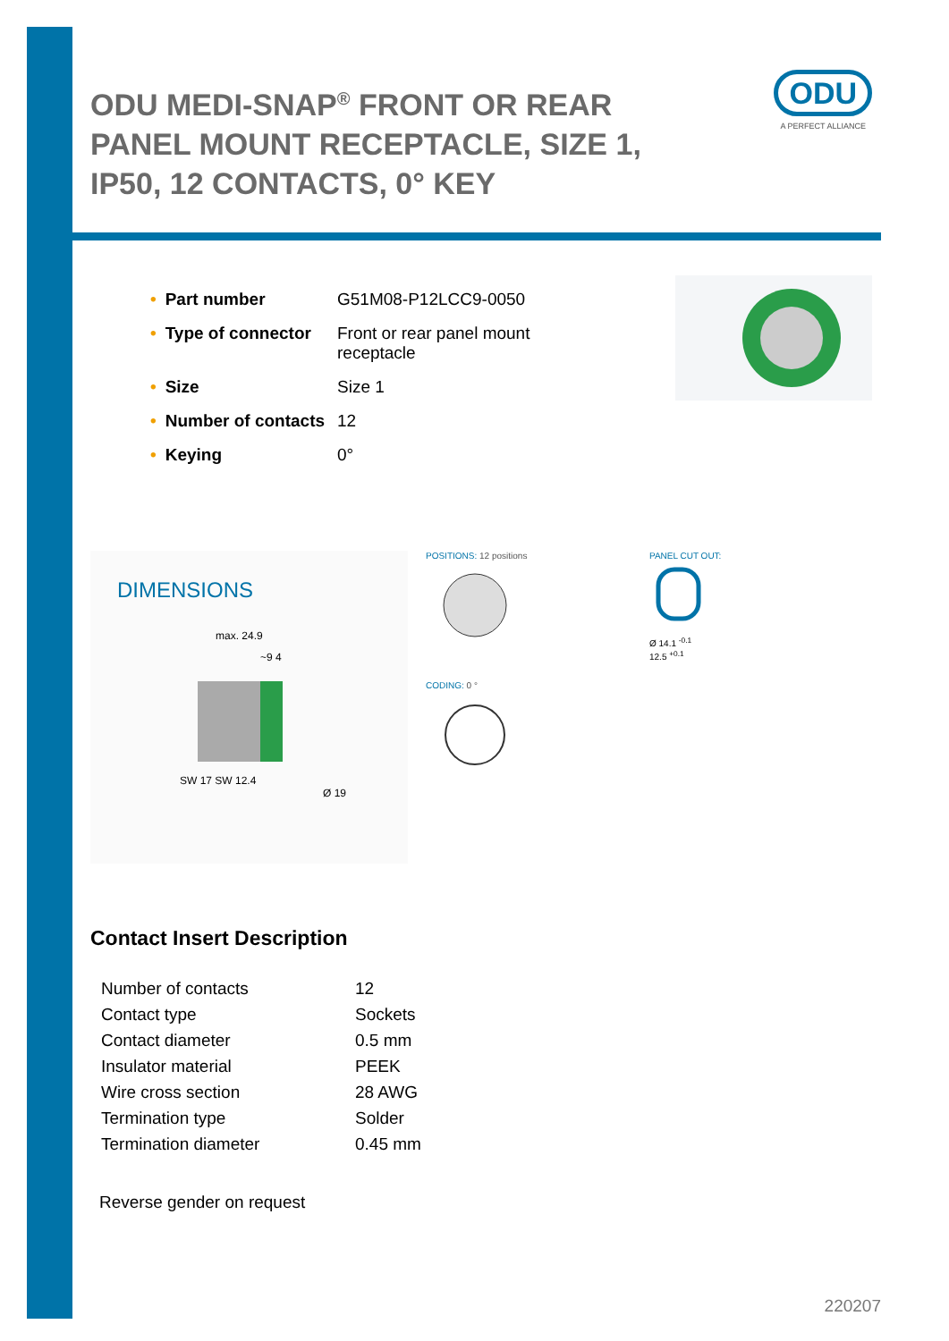ODU MEDI-SNAP<sup>®</sup> FRONT OR REAR PANEL MOUNT RECEPTACLE, SIZE 1, IP50, 12 CONTACTS, 0° KEY
ODU
A PERFECT ALLIANCE
| • Part number | G51M08-P12LCC9-0050 |
| • Type of connector | Front or rear panel mount receptacle |
| • Size | Size 1 |
| • Number of contacts | 12 |
| • Keying | 0° |
DIMENSIONS
max. 24.9
~9 4
SW 17 SW 12.4
Ø 19
POSITIONS: 12 positions
CODING: 0 °
PANEL CUT OUT:
Ø 14.1 <sup>-0.1</sup>
12.5 <sup>+0.1</sup>
Contact Insert Description
| Number of contacts | 12 |
| Contact type | Sockets |
| Contact diameter | 0.5 mm |
| Insulator material | PEEK |
| Wire cross section | 28 AWG |
| Termination type | Solder |
| Termination diameter | 0.45 mm |
Reverse gender on request
220207